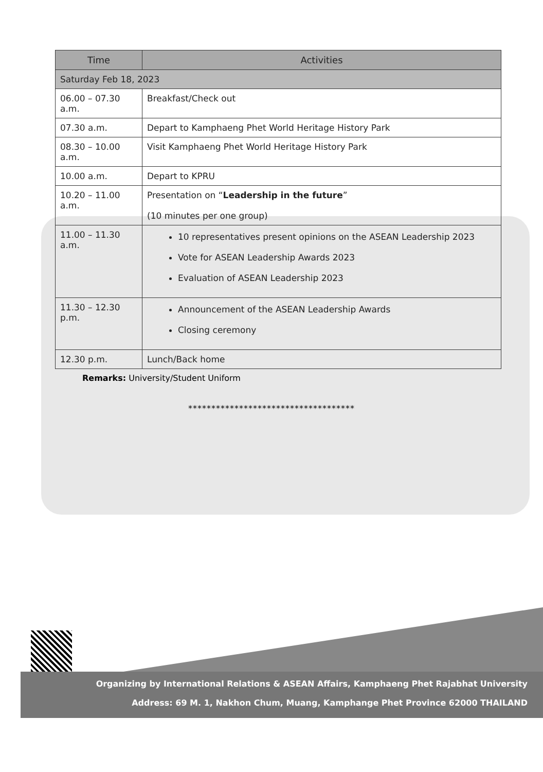| Time | Activities |
| --- | --- |
| Saturday Feb 18, 2023 | |
| 06.00 – 07.30 a.m. | Breakfast/Check out |
| 07.30 a.m. | Depart to Kamphaeng Phet World Heritage History Park |
| 08.30 – 10.00 a.m. | Visit Kamphaeng Phet World Heritage History Park |
| 10.00 a.m. | Depart to KPRU |
| 10.20 – 11.00 a.m. | Presentation on “ Leadership in the future ” (10 minutes per one group) |
| 11.00 – 11.30 a.m. | 10 representatives present opinions on the ASEAN Leadership 2023 Vote for ASEAN Leadership Awards 2023 Evaluation of ASEAN Leadership 2023 |
| 11.30 – 12.30 p.m. | Announcement of the ASEAN Leadership Awards Closing ceremony |
| 12.30 p.m. | Lunch/Back home |
Remarks: University/Student Uniform
************************************
Organizing by International Relations & ASEAN Affairs, Kamphaeng Phet Rajabhat University
Address: 69 M. 1, Nakhon Chum, Muang, Kamphange Phet Province 62000 THAILAND